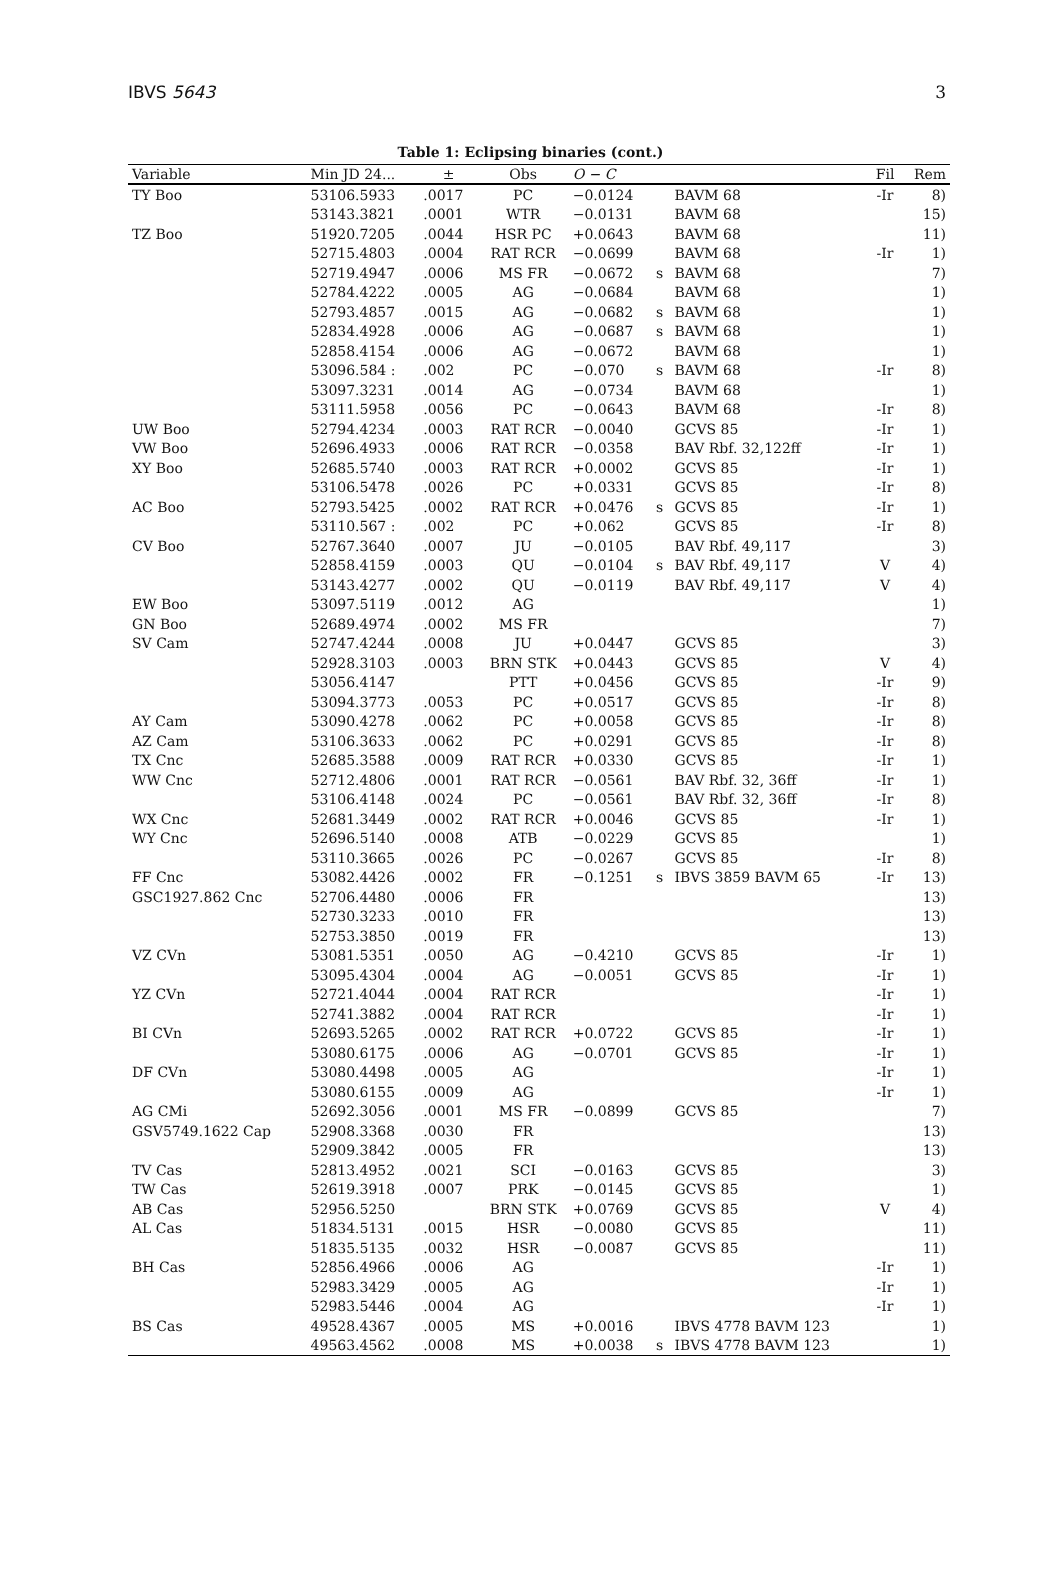IBVS 5643 3
Table 1: Eclipsing binaries (cont.)
| Variable | Min JD 24... | ± | Obs | O − C | | | Fil | Rem |
| --- | --- | --- | --- | --- | --- | --- | --- | --- |
| TY Boo | 53106.5933 | .0017 | PC | −0.0124 | | BAVM 68 | -Ir | 8) |
| | 53143.3821 | .0001 | WTR | −0.0131 | | BAVM 68 | | 15) |
| TZ Boo | 51920.7205 | .0044 | HSR PC | +0.0643 | | BAVM 68 | | 11) |
| | 52715.4803 | .0004 | RAT RCR | −0.0699 | | BAVM 68 | -Ir | 1) |
| | 52719.4947 | .0006 | MS FR | −0.0672 | s | BAVM 68 | | 7) |
| | 52784.4222 | .0005 | AG | −0.0684 | | BAVM 68 | | 1) |
| | 52793.4857 | .0015 | AG | −0.0682 | s | BAVM 68 | | 1) |
| | 52834.4928 | .0006 | AG | −0.0687 | s | BAVM 68 | | 1) |
| | 52858.4154 | .0006 | AG | −0.0672 | | BAVM 68 | | 1) |
| | 53096.584 : | .002 | PC | −0.070 | s | BAVM 68 | -Ir | 8) |
| | 53097.3231 | .0014 | AG | −0.0734 | | BAVM 68 | | 1) |
| | 53111.5958 | .0056 | PC | −0.0643 | | BAVM 68 | -Ir | 8) |
| UW Boo | 52794.4234 | .0003 | RAT RCR | −0.0040 | | GCVS 85 | -Ir | 1) |
| VW Boo | 52696.4933 | .0006 | RAT RCR | −0.0358 | | BAV Rbf. 32,122ff | -Ir | 1) |
| XY Boo | 52685.5740 | .0003 | RAT RCR | +0.0002 | | GCVS 85 | -Ir | 1) |
| | 53106.5478 | .0026 | PC | +0.0331 | | GCVS 85 | -Ir | 8) |
| AC Boo | 52793.5425 | .0002 | RAT RCR | +0.0476 | s | GCVS 85 | -Ir | 1) |
| | 53110.567 : | .002 | PC | +0.062 | | GCVS 85 | -Ir | 8) |
| CV Boo | 52767.3640 | .0007 | JU | −0.0105 | | BAV Rbf. 49,117 | | 3) |
| | 52858.4159 | .0003 | QU | −0.0104 | s | BAV Rbf. 49,117 | V | 4) |
| | 53143.4277 | .0002 | QU | −0.0119 | | BAV Rbf. 49,117 | V | 4) |
| EW Boo | 53097.5119 | .0012 | AG | | | | | 1) |
| GN Boo | 52689.4974 | .0002 | MS FR | | | | | 7) |
| SV Cam | 52747.4244 | .0008 | JU | +0.0447 | | GCVS 85 | | 3) |
| | 52928.3103 | .0003 | BRN STK | +0.0443 | | GCVS 85 | V | 4) |
| | 53056.4147 | | PTT | +0.0456 | | GCVS 85 | -Ir | 9) |
| | 53094.3773 | .0053 | PC | +0.0517 | | GCVS 85 | -Ir | 8) |
| AY Cam | 53090.4278 | .0062 | PC | +0.0058 | | GCVS 85 | -Ir | 8) |
| AZ Cam | 53106.3633 | .0062 | PC | +0.0291 | | GCVS 85 | -Ir | 8) |
| TX Cnc | 52685.3588 | .0009 | RAT RCR | +0.0330 | | GCVS 85 | -Ir | 1) |
| WW Cnc | 52712.4806 | .0001 | RAT RCR | −0.0561 | | BAV Rbf. 32, 36ff | -Ir | 1) |
| | 53106.4148 | .0024 | PC | −0.0561 | | BAV Rbf. 32, 36ff | -Ir | 8) |
| WX Cnc | 52681.3449 | .0002 | RAT RCR | +0.0046 | | GCVS 85 | -Ir | 1) |
| WY Cnc | 52696.5140 | .0008 | ATB | −0.0229 | | GCVS 85 | | 1) |
| | 53110.3665 | .0026 | PC | −0.0267 | | GCVS 85 | -Ir | 8) |
| FF Cnc | 53082.4426 | .0002 | FR | −0.1251 | s | IBVS 3859 BAVM 65 | -Ir | 13) |
| GSC1927.862 Cnc | 52706.4480 | .0006 | FR | | | | | 13) |
| | 52730.3233 | .0010 | FR | | | | | 13) |
| | 52753.3850 | .0019 | FR | | | | | 13) |
| VZ CVn | 53081.5351 | .0050 | AG | −0.4210 | | GCVS 85 | -Ir | 1) |
| | 53095.4304 | .0004 | AG | −0.0051 | | GCVS 85 | -Ir | 1) |
| YZ CVn | 52721.4044 | .0004 | RAT RCR | | | | -Ir | 1) |
| | 52741.3882 | .0004 | RAT RCR | | | | -Ir | 1) |
| BI CVn | 52693.5265 | .0002 | RAT RCR | +0.0722 | | GCVS 85 | -Ir | 1) |
| | 53080.6175 | .0006 | AG | −0.0701 | | GCVS 85 | -Ir | 1) |
| DF CVn | 53080.4498 | .0005 | AG | | | | -Ir | 1) |
| | 53080.6155 | .0009 | AG | | | | -Ir | 1) |
| AG CMi | 52692.3056 | .0001 | MS FR | −0.0899 | | GCVS 85 | | 7) |
| GSV5749.1622 Cap | 52908.3368 | .0030 | FR | | | | | 13) |
| | 52909.3842 | .0005 | FR | | | | | 13) |
| TV Cas | 52813.4952 | .0021 | SCI | −0.0163 | | GCVS 85 | | 3) |
| TW Cas | 52619.3918 | .0007 | PRK | −0.0145 | | GCVS 85 | | 1) |
| AB Cas | 52956.5250 | | BRN STK | +0.0769 | | GCVS 85 | V | 4) |
| AL Cas | 51834.5131 | .0015 | HSR | −0.0080 | | GCVS 85 | | 11) |
| | 51835.5135 | .0032 | HSR | −0.0087 | | GCVS 85 | | 11) |
| BH Cas | 52856.4966 | .0006 | AG | | | | -Ir | 1) |
| | 52983.3429 | .0005 | AG | | | | -Ir | 1) |
| | 52983.5446 | .0004 | AG | | | | -Ir | 1) |
| BS Cas | 49528.4367 | .0005 | MS | +0.0016 | | IBVS 4778 BAVM 123 | | 1) |
| | 49563.4562 | .0008 | MS | +0.0038 | s | IBVS 4778 BAVM 123 | | 1) |